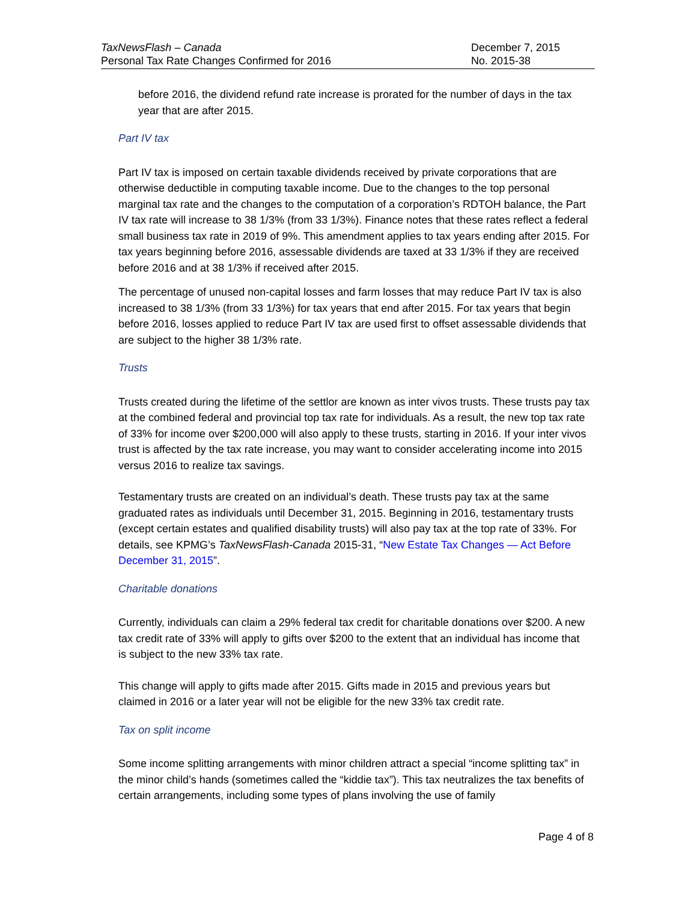TaxNewsFlash – Canada
Personal Tax Rate Changes Confirmed for 2016
December 7, 2015
No. 2015-38
before 2016, the dividend refund rate increase is prorated for the number of days in the tax year that are after 2015.
Part IV tax
Part IV tax is imposed on certain taxable dividends received by private corporations that are otherwise deductible in computing taxable income. Due to the changes to the top personal marginal tax rate and the changes to the computation of a corporation’s RDTOH balance, the Part IV tax rate will increase to 38 1/3% (from 33 1/3%). Finance notes that these rates reflect a federal small business tax rate in 2019 of 9%. This amendment applies to tax years ending after 2015. For tax years beginning before 2016, assessable dividends are taxed at 33 1/3% if they are received before 2016 and at 38 1/3% if received after 2015.
The percentage of unused non-capital losses and farm losses that may reduce Part IV tax is also increased to 38 1/3% (from 33 1/3%) for tax years that end after 2015. For tax years that begin before 2016, losses applied to reduce Part IV tax are used first to offset assessable dividends that are subject to the higher 38 1/3% rate.
Trusts
Trusts created during the lifetime of the settlor are known as inter vivos trusts. These trusts pay tax at the combined federal and provincial top tax rate for individuals. As a result, the new top tax rate of 33% for income over $200,000 will also apply to these trusts, starting in 2016. If your inter vivos trust is affected by the tax rate increase, you may want to consider accelerating income into 2015 versus 2016 to realize tax savings.
Testamentary trusts are created on an individual’s death. These trusts pay tax at the same graduated rates as individuals until December 31, 2015. Beginning in 2016, testamentary trusts (except certain estates and qualified disability trusts) will also pay tax at the top rate of 33%. For details, see KPMG’s TaxNewsFlash-Canada 2015-31, “New Estate Tax Changes — Act Before December 31, 2015”.
Charitable donations
Currently, individuals can claim a 29% federal tax credit for charitable donations over $200. A new tax credit rate of 33% will apply to gifts over $200 to the extent that an individual has income that is subject to the new 33% tax rate.
This change will apply to gifts made after 2015. Gifts made in 2015 and previous years but claimed in 2016 or a later year will not be eligible for the new 33% tax credit rate.
Tax on split income
Some income splitting arrangements with minor children attract a special “income splitting tax” in the minor child’s hands (sometimes called the “kiddie tax”). This tax neutralizes the tax benefits of certain arrangements, including some types of plans involving the use of family
Page 4 of 8